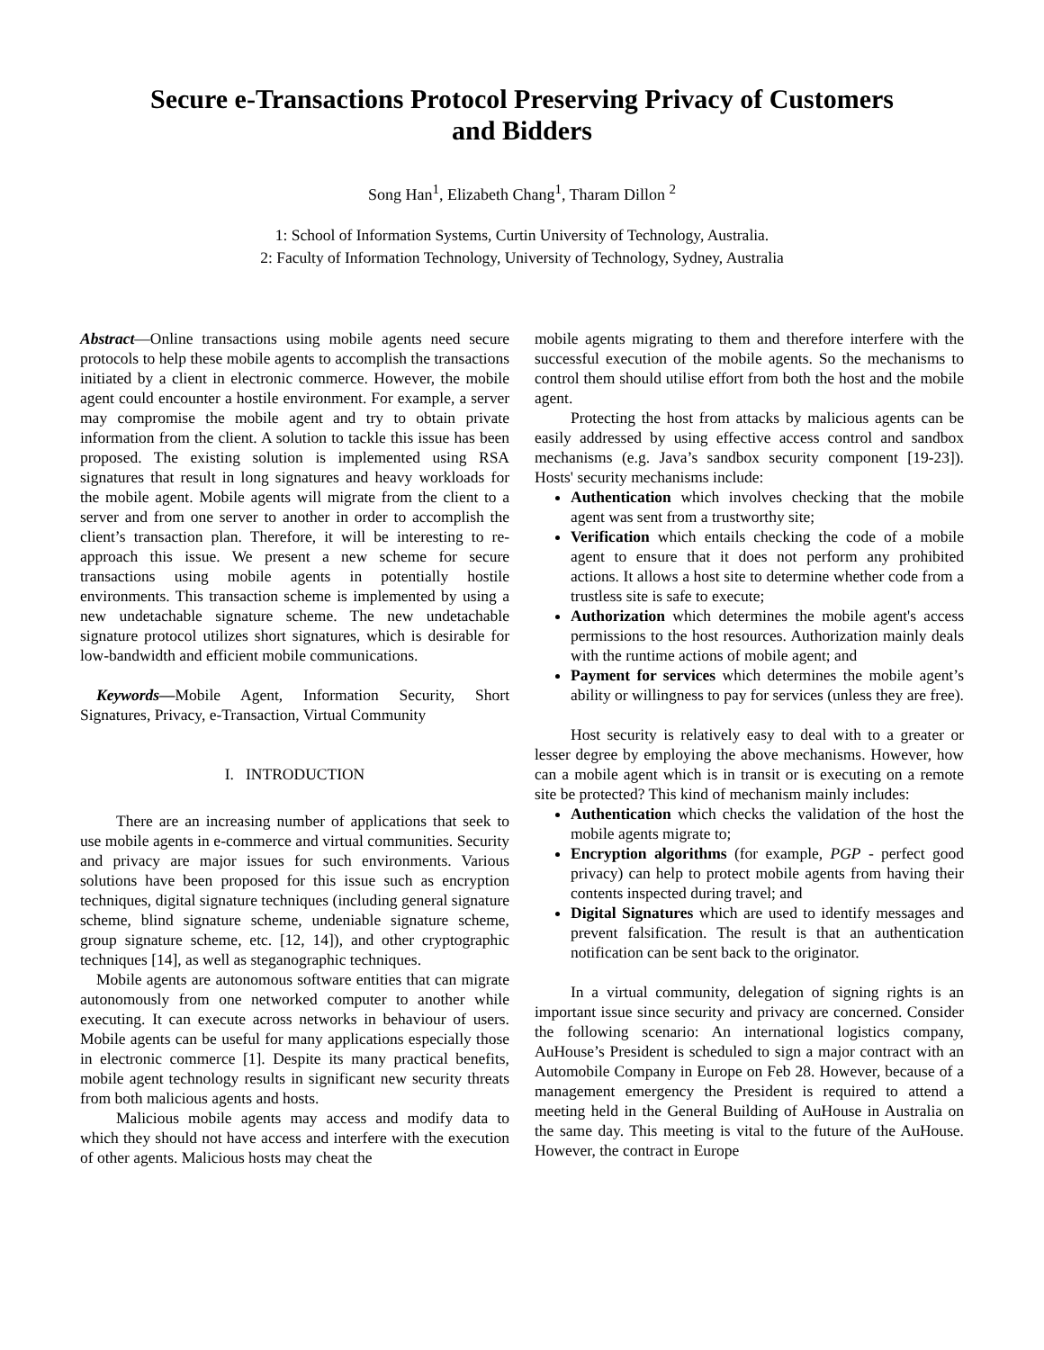Secure e-Transactions Protocol Preserving Privacy of Customers
and Bidders
Song Han<sup>1</sup>, Elizabeth Chang<sup>1</sup>, Tharam Dillon <sup>2</sup>
1: School of Information Systems, Curtin University of Technology, Australia.
2: Faculty of Information Technology, University of Technology, Sydney, Australia
Abstract—Online transactions using mobile agents need secure protocols to help these mobile agents to accomplish the transactions initiated by a client in electronic commerce. However, the mobile agent could encounter a hostile environment. For example, a server may compromise the mobile agent and try to obtain private information from the client. A solution to tackle this issue has been proposed. The existing solution is implemented using RSA signatures that result in long signatures and heavy workloads for the mobile agent. Mobile agents will migrate from the client to a server and from one server to another in order to accomplish the client’s transaction plan. Therefore, it will be interesting to re-approach this issue. We present a new scheme for secure transactions using mobile agents in potentially hostile environments. This transaction scheme is implemented by using a new undetachable signature scheme. The new undetachable signature protocol utilizes short signatures, which is desirable for low-bandwidth and efficient mobile communications.
Keywords—Mobile Agent, Information Security, Short Signatures, Privacy, e-Transaction, Virtual Community
I. INTRODUCTION
There are an increasing number of applications that seek to use mobile agents in e-commerce and virtual communities. Security and privacy are major issues for such environments. Various solutions have been proposed for this issue such as encryption techniques, digital signature techniques (including general signature scheme, blind signature scheme, undeniable signature scheme, group signature scheme, etc. [12, 14]), and other cryptographic techniques [14], as well as steganographic techniques.
Mobile agents are autonomous software entities that can migrate autonomously from one networked computer to another while executing. It can execute across networks in behaviour of users. Mobile agents can be useful for many applications especially those in electronic commerce [1]. Despite its many practical benefits, mobile agent technology results in significant new security threats from both malicious agents and hosts.
Malicious mobile agents may access and modify data to which they should not have access and interfere with the execution of other agents. Malicious hosts may cheat the
mobile agents migrating to them and therefore interfere with the successful execution of the mobile agents. So the mechanisms to control them should utilise effort from both the host and the mobile agent.
Protecting the host from attacks by malicious agents can be easily addressed by using effective access control and sandbox mechanisms (e.g. Java’s sandbox security component [19-23]). Hosts' security mechanisms include:
Authentication which involves checking that the mobile agent was sent from a trustworthy site;
Verification which entails checking the code of a mobile agent to ensure that it does not perform any prohibited actions. It allows a host site to determine whether code from a trustless site is safe to execute;
Authorization which determines the mobile agent's access permissions to the host resources. Authorization mainly deals with the runtime actions of mobile agent; and
Payment for services which determines the mobile agent’s ability or willingness to pay for services (unless they are free).
Host security is relatively easy to deal with to a greater or lesser degree by employing the above mechanisms. However, how can a mobile agent which is in transit or is executing on a remote site be protected? This kind of mechanism mainly includes:
Authentication which checks the validation of the host the mobile agents migrate to;
Encryption algorithms (for example, PGP - perfect good privacy) can help to protect mobile agents from having their contents inspected during travel; and
Digital Signatures which are used to identify messages and prevent falsification. The result is that an authentication notification can be sent back to the originator.
In a virtual community, delegation of signing rights is an important issue since security and privacy are concerned. Consider the following scenario: An international logistics company, AuHouse’s President is scheduled to sign a major contract with an Automobile Company in Europe on Feb 28. However, because of a management emergency the President is required to attend a meeting held in the General Building of AuHouse in Australia on the same day. This meeting is vital to the future of the AuHouse. However, the contract in Europe